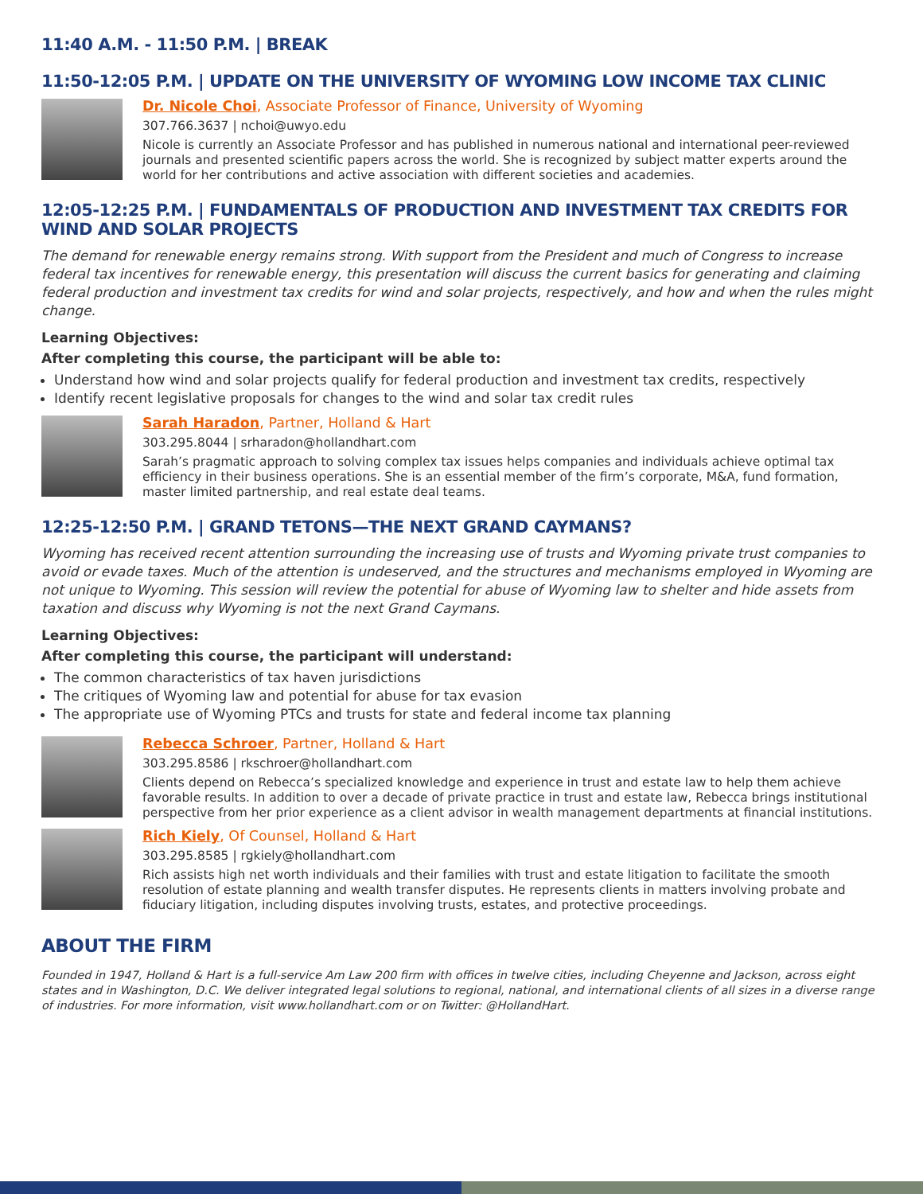11:40 A.M. - 11:50 P.M. | BREAK
11:50-12:05 P.M. | UPDATE ON THE UNIVERSITY OF WYOMING LOW INCOME TAX CLINIC
Dr. Nicole Choi, Associate Professor of Finance, University of Wyoming
307.766.3637 | nchoi@uwyo.edu
Nicole is currently an Associate Professor and has published in numerous national and international peer-reviewed journals and presented scientific papers across the world. She is recognized by subject matter experts around the world for her contributions and active association with different societies and academies.
12:05-12:25 P.M. | FUNDAMENTALS OF PRODUCTION AND INVESTMENT TAX CREDITS FOR WIND AND SOLAR PROJECTS
The demand for renewable energy remains strong. With support from the President and much of Congress to increase federal tax incentives for renewable energy, this presentation will discuss the current basics for generating and claiming federal production and investment tax credits for wind and solar projects, respectively, and how and when the rules might change.
Learning Objectives:
After completing this course, the participant will be able to:
Understand how wind and solar projects qualify for federal production and investment tax credits, respectively
Identify recent legislative proposals for changes to the wind and solar tax credit rules
Sarah Haradon, Partner, Holland & Hart
303.295.8044 | srharadon@hollandhart.com
Sarah’s pragmatic approach to solving complex tax issues helps companies and individuals achieve optimal tax efficiency in their business operations. She is an essential member of the firm’s corporate, M&A, fund formation, master limited partnership, and real estate deal teams.
12:25-12:50 P.M. | GRAND TETONS—THE NEXT GRAND CAYMANS?
Wyoming has received recent attention surrounding the increasing use of trusts and Wyoming private trust companies to avoid or evade taxes. Much of the attention is undeserved, and the structures and mechanisms employed in Wyoming are not unique to Wyoming. This session will review the potential for abuse of Wyoming law to shelter and hide assets from taxation and discuss why Wyoming is not the next Grand Caymans.
Learning Objectives:
After completing this course, the participant will understand:
The common characteristics of tax haven jurisdictions
The critiques of Wyoming law and potential for abuse for tax evasion
The appropriate use of Wyoming PTCs and trusts for state and federal income tax planning
Rebecca Schroer, Partner, Holland & Hart
303.295.8586 | rkschroer@hollandhart.com
Clients depend on Rebecca’s specialized knowledge and experience in trust and estate law to help them achieve favorable results. In addition to over a decade of private practice in trust and estate law, Rebecca brings institutional perspective from her prior experience as a client advisor in wealth management departments at financial institutions.
Rich Kiely, Of Counsel, Holland & Hart
303.295.8585 | rgkiely@hollandhart.com
Rich assists high net worth individuals and their families with trust and estate litigation to facilitate the smooth resolution of estate planning and wealth transfer disputes. He represents clients in matters involving probate and fiduciary litigation, including disputes involving trusts, estates, and protective proceedings.
ABOUT THE FIRM
Founded in 1947, Holland & Hart is a full-service Am Law 200 firm with offices in twelve cities, including Cheyenne and Jackson, across eight states and in Washington, D.C. We deliver integrated legal solutions to regional, national, and international clients of all sizes in a diverse range of industries. For more information, visit www.hollandhart.com or on Twitter: @HollandHart.